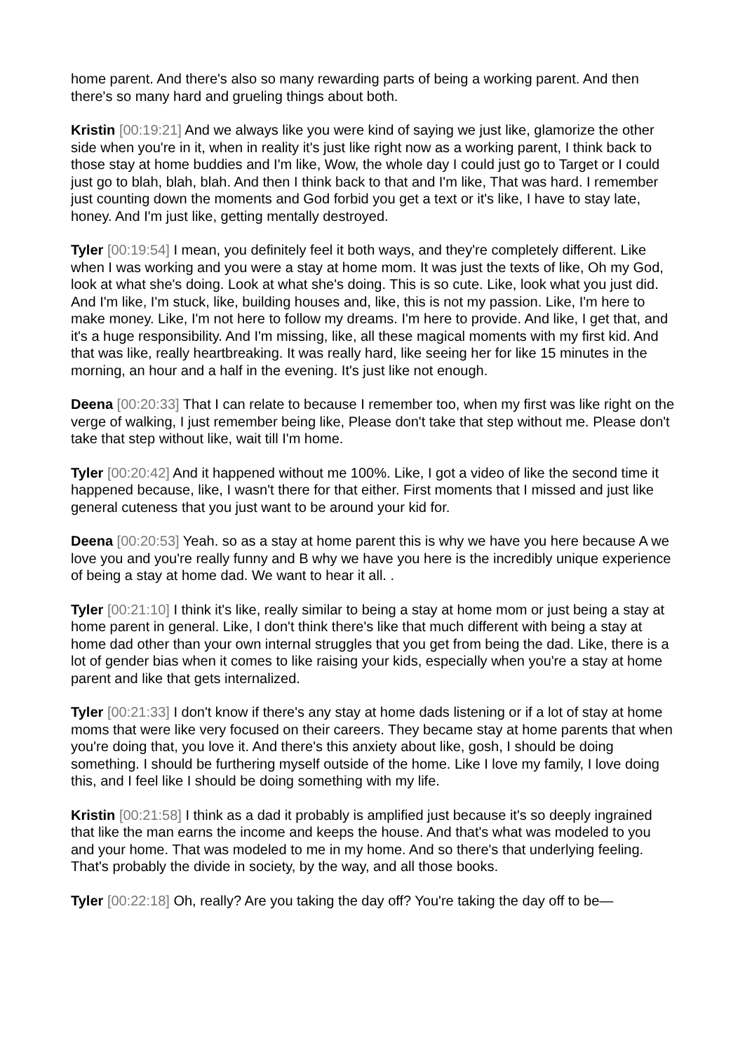home parent. And there's also so many rewarding parts of being a working parent. And then there's so many hard and grueling things about both.
Kristin [00:19:21] And we always like you were kind of saying we just like, glamorize the other side when you're in it, when in reality it's just like right now as a working parent, I think back to those stay at home buddies and I'm like, Wow, the whole day I could just go to Target or I could just go to blah, blah, blah. And then I think back to that and I'm like, That was hard. I remember just counting down the moments and God forbid you get a text or it's like, I have to stay late, honey. And I'm just like, getting mentally destroyed.
Tyler [00:19:54] I mean, you definitely feel it both ways, and they're completely different. Like when I was working and you were a stay at home mom. It was just the texts of like, Oh my God, look at what she's doing. Look at what she's doing. This is so cute. Like, look what you just did. And I'm like, I'm stuck, like, building houses and, like, this is not my passion. Like, I'm here to make money. Like, I'm not here to follow my dreams. I'm here to provide. And like, I get that, and it's a huge responsibility. And I'm missing, like, all these magical moments with my first kid. And that was like, really heartbreaking. It was really hard, like seeing her for like 15 minutes in the morning, an hour and a half in the evening. It's just like not enough.
Deena [00:20:33] That I can relate to because I remember too, when my first was like right on the verge of walking, I just remember being like, Please don't take that step without me. Please don't take that step without like, wait till I'm home.
Tyler [00:20:42] And it happened without me 100%. Like, I got a video of like the second time it happened because, like, I wasn't there for that either. First moments that I missed and just like general cuteness that you just want to be around your kid for.
Deena [00:20:53] Yeah. so as a stay at home parent this is why we have you here because A we love you and you're really funny and B why we have you here is the incredibly unique experience of being a stay at home dad. We want to hear it all. .
Tyler [00:21:10] I think it's like, really similar to being a stay at home mom or just being a stay at home parent in general. Like, I don't think there's like that much different with being a stay at home dad other than your own internal struggles that you get from being the dad. Like, there is a lot of gender bias when it comes to like raising your kids, especially when you're a stay at home parent and like that gets internalized.
Tyler [00:21:33] I don't know if there's any stay at home dads listening or if a lot of stay at home moms that were like very focused on their careers. They became stay at home parents that when you're doing that, you love it. And there's this anxiety about like, gosh, I should be doing something. I should be furthering myself outside of the home. Like I love my family, I love doing this, and I feel like I should be doing something with my life.
Kristin [00:21:58] I think as a dad it probably is amplified just because it's so deeply ingrained that like the man earns the income and keeps the house. And that's what was modeled to you and your home. That was modeled to me in my home. And so there's that underlying feeling. That's probably the divide in society, by the way, and all those books.
Tyler [00:22:18] Oh, really? Are you taking the day off? You're taking the day off to be—